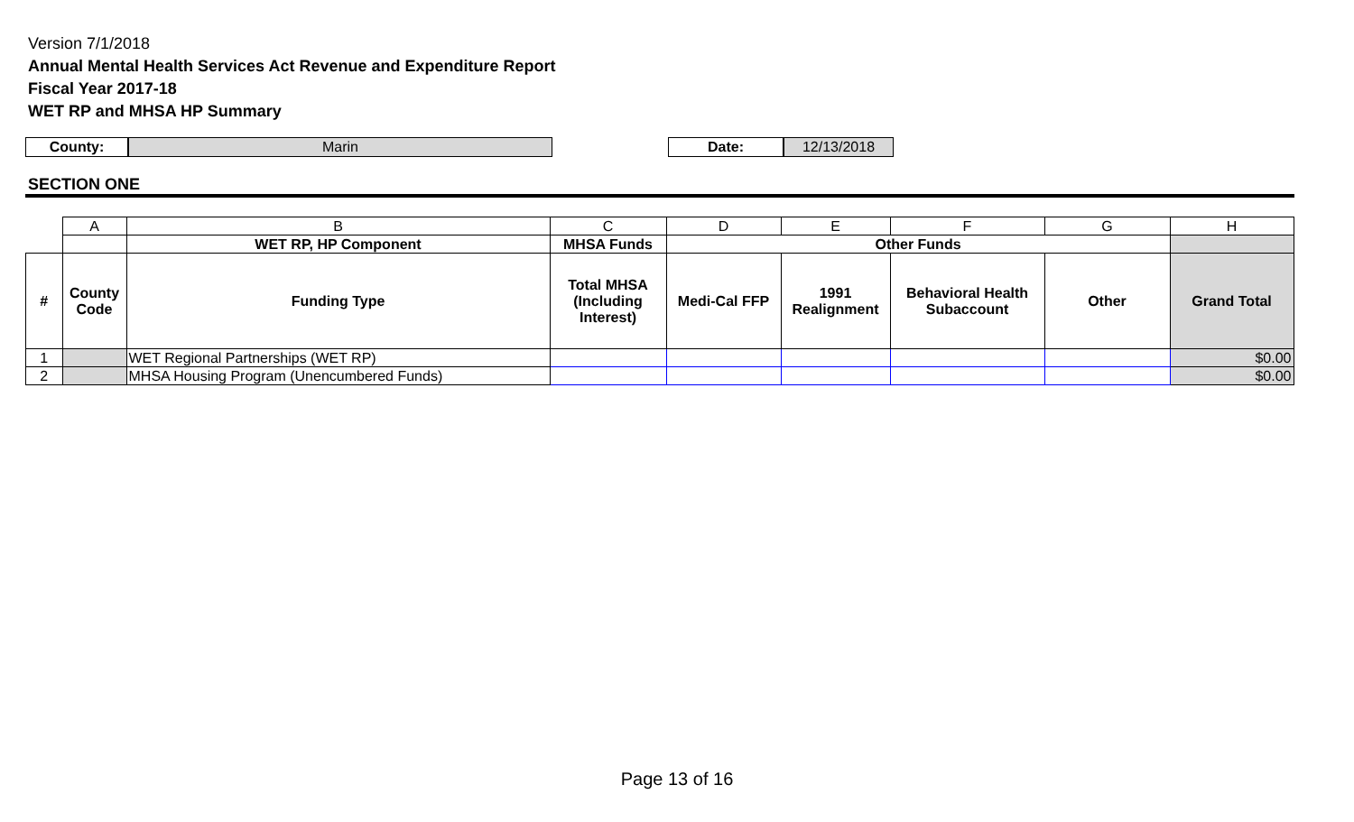Version 7/1/2018
Annual Mental Health Services Act Revenue and Expenditure Report
Fiscal Year 2017-18
WET RP and MHSA HP Summary
County: Marin Date: 12/13/2018
SECTION ONE
| | A | B | C | D | E | F | G | H |
| | | WET RP, HP Component | MHSA Funds | Other Funds | | | | |
| # | County Code | Funding Type | Total MHSA (Including Interest) | Medi-Cal FFP | 1991 Realignment | Behavioral Health Subaccount | Other | Grand Total |
| 1 | | WET Regional Partnerships (WET RP) | | | | | | $0.00 |
| 2 | | MHSA Housing Program (Unencumbered Funds) | | | | | | $0.00 |
Page 13 of 16